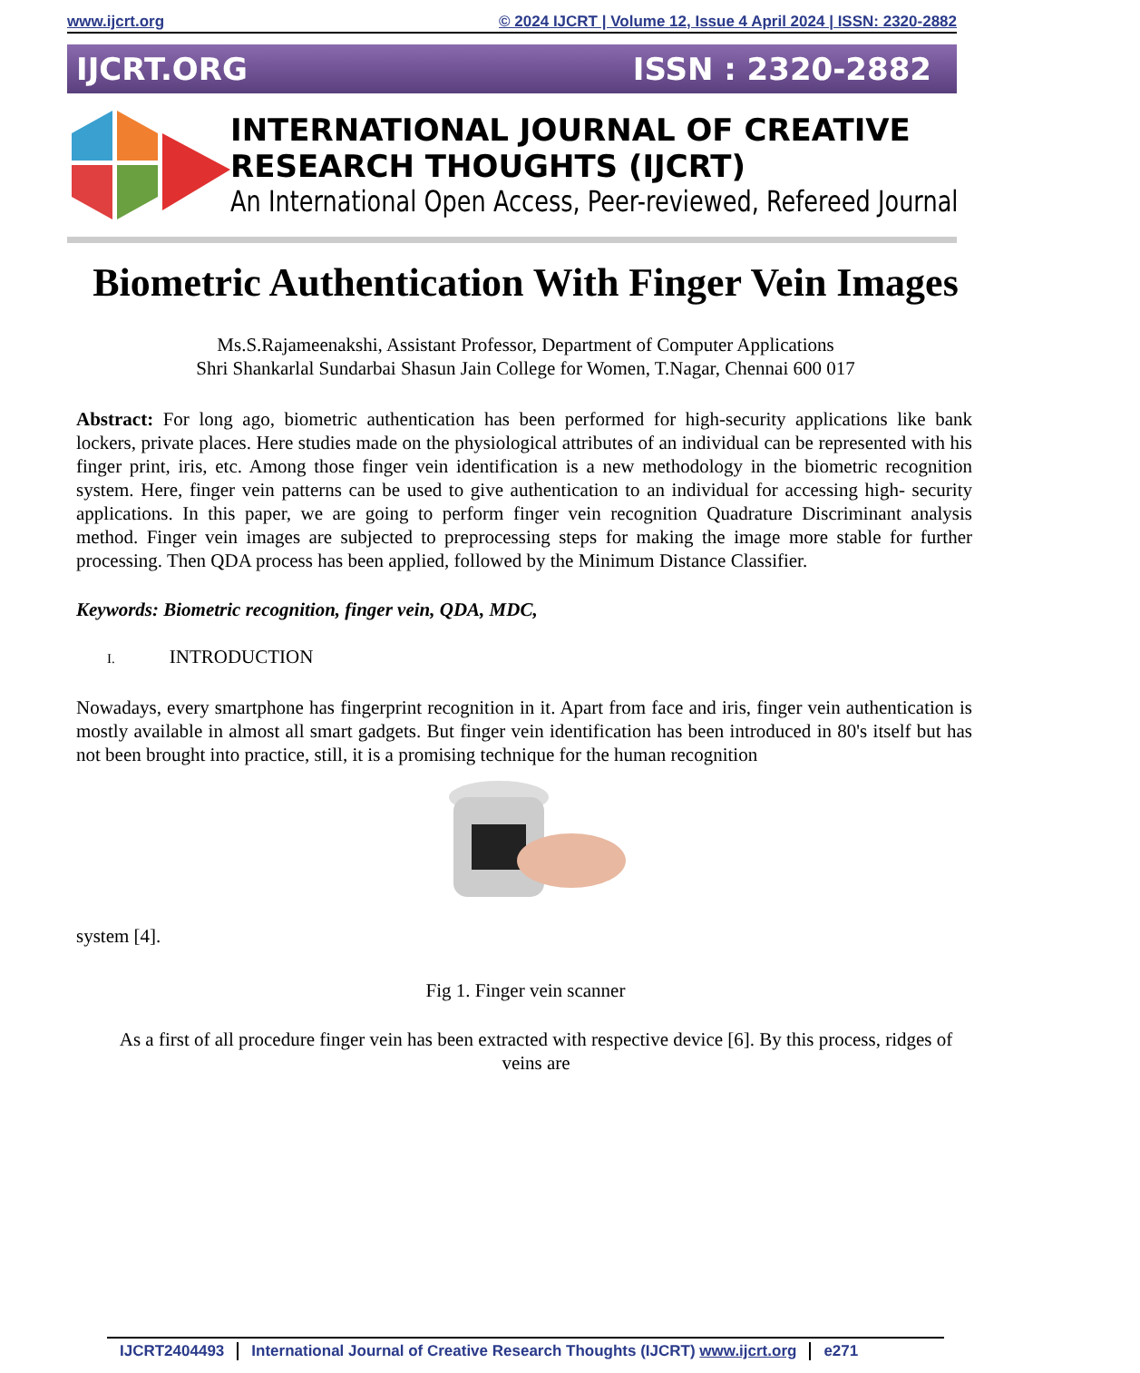www.ijcrt.org © 2024 IJCRT | Volume 12, Issue 4 April 2024 | ISSN: 2320-2882
IJCRT.ORG ISSN : 2320-2882
INTERNATIONAL JOURNAL OF CREATIVE
RESEARCH THOUGHTS (IJCRT)
An International Open Access, Peer-reviewed, Refereed Journal
Biometric Authentication With Finger Vein Images
Ms.S.Rajameenakshi, Assistant Professor, Department of Computer Applications
Shri Shankarlal Sundarbai Shasun Jain College for Women, T.Nagar, Chennai 600 017
Abstract: For long ago, biometric authentication has been performed for high-security applications like bank lockers, private places. Here studies made on the physiological attributes of an individual can be represented with his finger print, iris, etc. Among those finger vein identification is a new methodology in the biometric recognition system. Here, finger vein patterns can be used to give authentication to an individual for accessing high- security applications. In this paper, we are going to perform finger vein recognition Quadrature Discriminant analysis method. Finger vein images are subjected to preprocessing steps for making the image more stable for further processing. Then QDA process has been applied, followed by the Minimum Distance Classifier.
Keywords: Biometric recognition, finger vein, QDA, MDC,
I. INTRODUCTION
Nowadays, every smartphone has fingerprint recognition in it. Apart from face and iris, finger vein authentication is mostly available in almost all smart gadgets. But finger vein identification has been introduced in 80's itself but has not been brought into practice, still, it is a promising technique for the human recognition
system [4].
Fig 1. Finger vein scanner
As a first of all procedure finger vein has been extracted with respective device [6]. By this process, ridges of veins are
IJCRT2404493 International Journal of Creative Research Thoughts (IJCRT) www.ijcrt.org e271